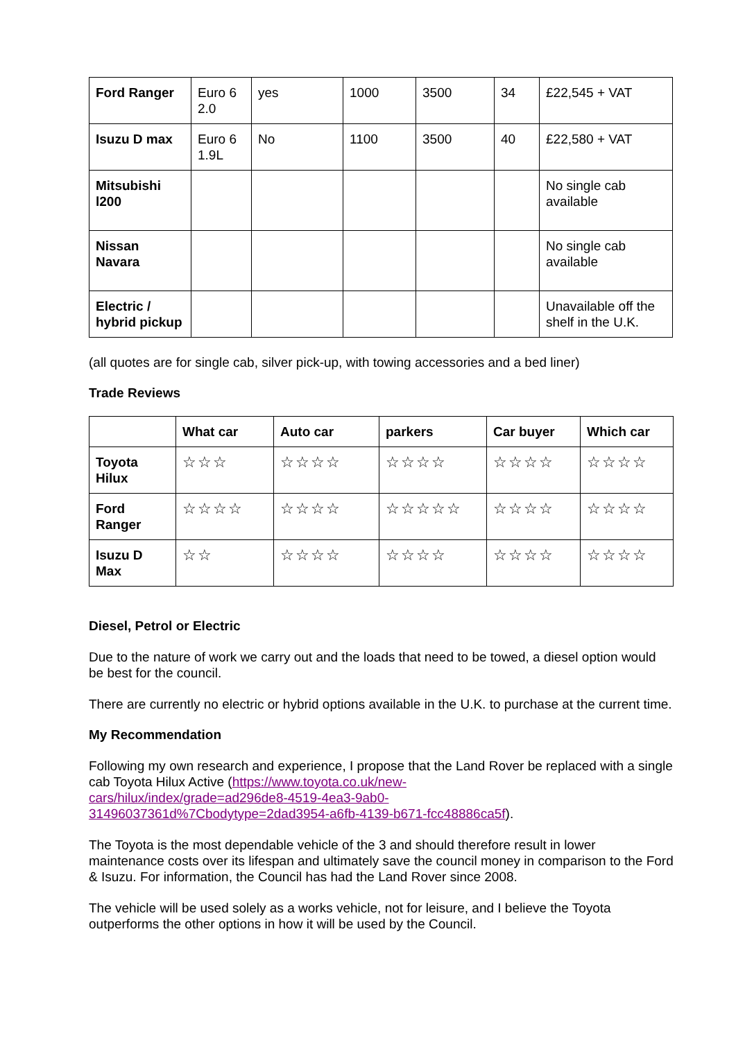| Ford Ranger | Euro 6 2.0 | yes | 1000 | 3500 | 34 | £22,545 + VAT |
| Isuzu D max | Euro 6 1.9L | No | 1100 | 3500 | 40 | £22,580 + VAT |
| Mitsubishi l200 | | | | | | No single cab available |
| Nissan Navara | | | | | | No single cab available |
| Electric / hybrid pickup | | | | | | Unavailable off the shelf in the U.K. |
(all quotes are for single cab, silver pick-up, with towing accessories and a bed liner)
Trade Reviews
| | What car | Auto car | parkers | Car buyer | Which car |
| --- | --- | --- | --- | --- | --- |
| Toyota Hilux | ☆☆☆ | ☆☆☆☆ | ☆☆☆☆ | ☆☆☆☆ | ☆☆☆☆ |
| Ford Ranger | ☆☆☆☆ | ☆☆☆☆ | ☆☆☆☆☆ | ☆☆☆☆ | ☆☆☆☆ |
| Isuzu D Max | ☆☆ | ☆☆☆☆ | ☆☆☆☆ | ☆☆☆☆ | ☆☆☆☆ |
Diesel, Petrol or Electric
Due to the nature of work we carry out and the loads that need to be towed, a diesel option would be best for the council.
There are currently no electric or hybrid options available in the U.K. to purchase at the current time.
My Recommendation
Following my own research and experience, I propose that the Land Rover be replaced with a single cab Toyota Hilux Active (https://www.toyota.co.uk/new-
cars/hilux/index/grade=ad296de8-4519-4ea3-9ab0-
31496037361d%7Cbodytype=2dad3954-a6fb-4139-b671-fcc48886ca5f).
The Toyota is the most dependable vehicle of the 3 and should therefore result in lower maintenance costs over its lifespan and ultimately save the council money in comparison to the Ford & Isuzu. For information, the Council has had the Land Rover since 2008.
The vehicle will be used solely as a works vehicle, not for leisure, and I believe the Toyota outperforms the other options in how it will be used by the Council.